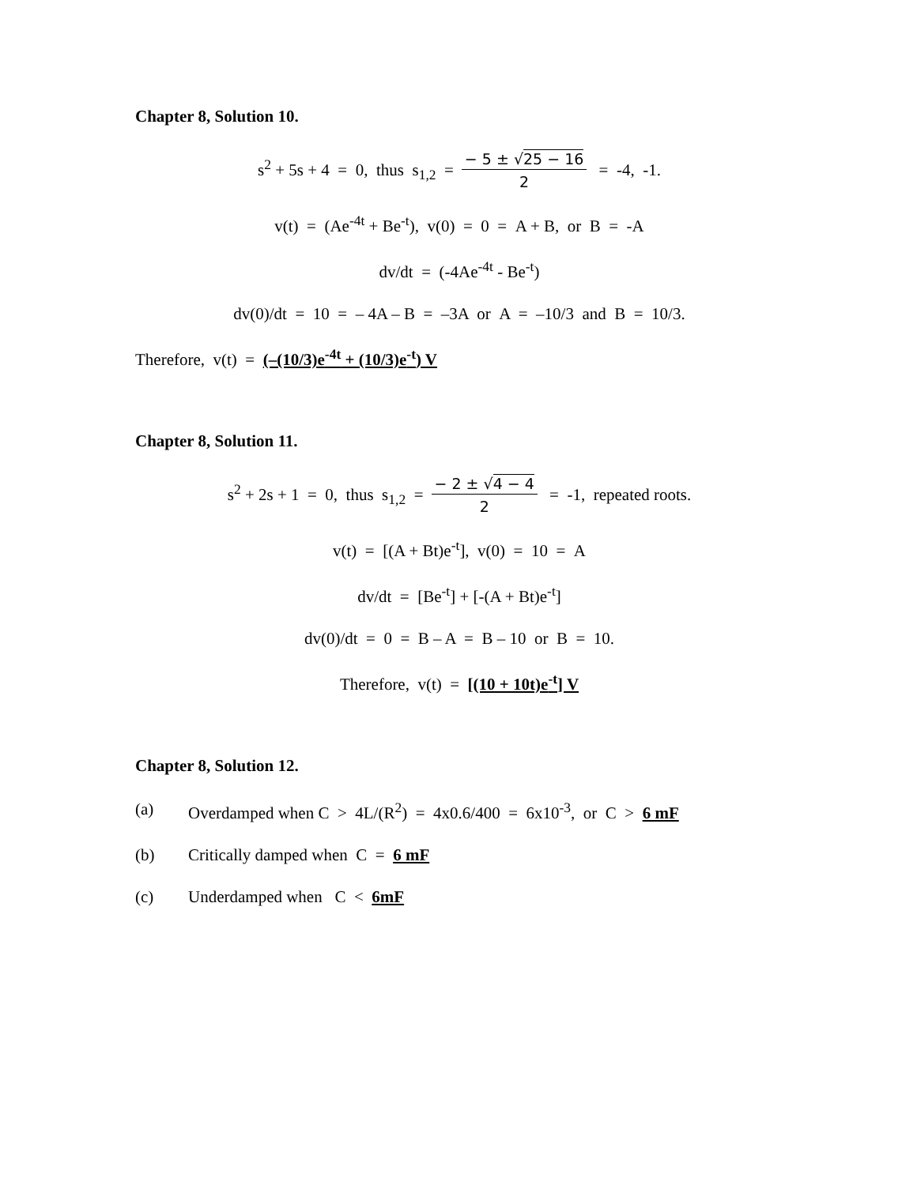Chapter 8, Solution 10.
s<sup>2</sup> + 5s + 4 = 0, thus s<sub>1,2</sub> = − 5 ± √25 − 16 2 = -4, -1.
v(t) = (Ae<sup>-4t</sup> + Be<sup>-t</sup>), v(0) = 0 = A + B, or B = -A
dv/dt = (-4Ae<sup>-4t</sup> - Be<sup>-t</sup>)
dv(0)/dt = 10 = – 4A – B = –3A or A = –10/3 and B = 10/3.
Therefore, v(t) = (–(10/3)e<sup>-4t</sup> + (10/3)e<sup>-t</sup>) V
Chapter 8, Solution 11.
s<sup>2</sup> + 2s + 1 = 0, thus s<sub>1,2</sub> = − 2 ± √4 − 4 2 = -1, repeated roots.
v(t) = [(A + Bt)e<sup>-t</sup>], v(0) = 10 = A
dv/dt = [Be<sup>-t</sup>] + [-(A + Bt)e<sup>-t</sup>]
dv(0)/dt = 0 = B – A = B – 10 or B = 10.
Therefore, v(t) = [(10 + 10t)e<sup>-t</sup>] V
Chapter 8, Solution 12.
(a) Overdamped when C > 4L/(R<sup>2</sup>) = 4x0.6/400 = 6x10<sup>-3</sup>, or C > 6 mF
(b) Critically damped when C = 6 mF
(c) Underdamped when C < 6mF